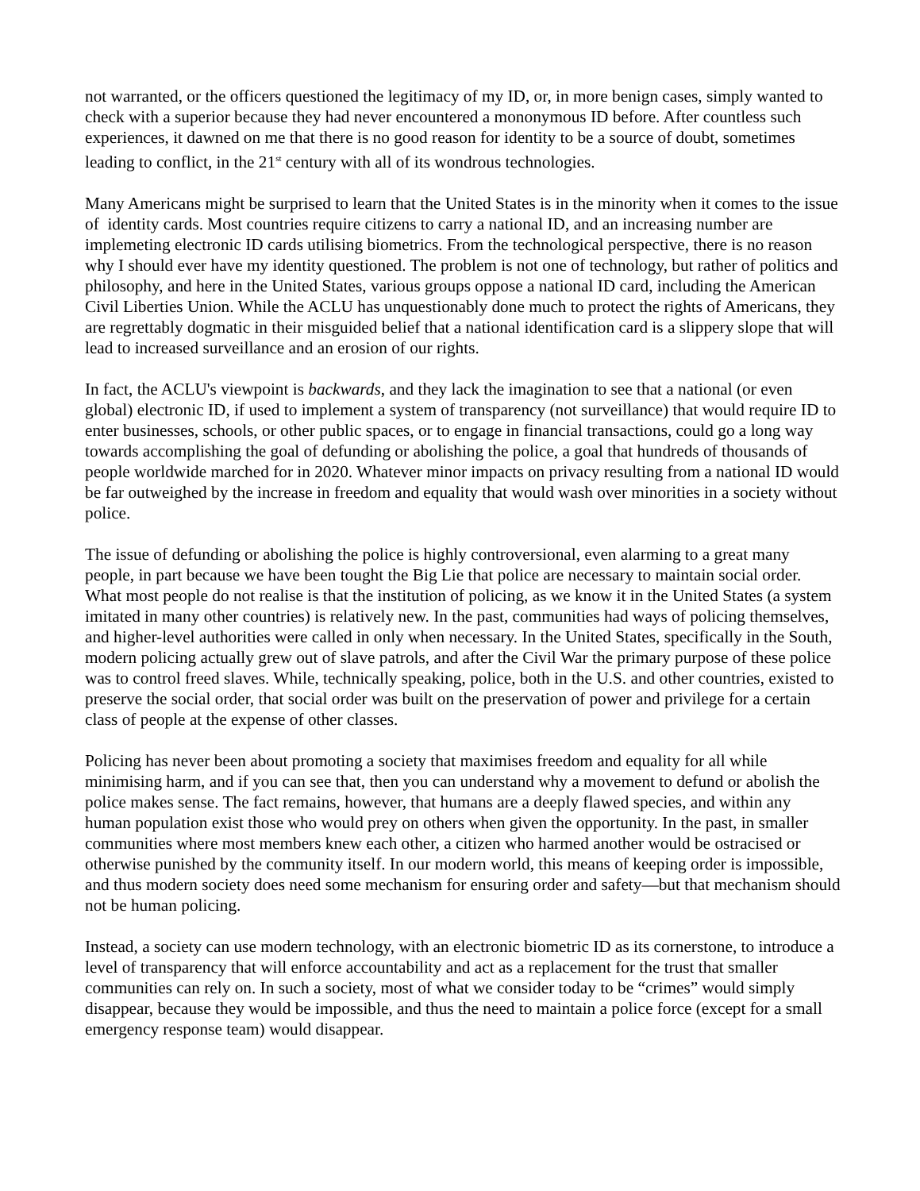not warranted, or the officers questioned the legitimacy of my ID, or, in more benign cases, simply wanted to check with a superior because they had never encountered a mononymous ID before. After countless such experiences, it dawned on me that there is no good reason for identity to be a source of doubt, sometimes leading to conflict, in the 21<sup>st</sup> century with all of its wondrous technologies.
Many Americans might be surprised to learn that the United States is in the minority when it comes to the issue of identity cards. Most countries require citizens to carry a national ID, and an increasing number are implemeting electronic ID cards utilising biometrics. From the technological perspective, there is no reason why I should ever have my identity questioned. The problem is not one of technology, but rather of politics and philosophy, and here in the United States, various groups oppose a national ID card, including the American Civil Liberties Union. While the ACLU has unquestionably done much to protect the rights of Americans, they are regrettably dogmatic in their misguided belief that a national identification card is a slippery slope that will lead to increased surveillance and an erosion of our rights.
In fact, the ACLU's viewpoint is backwards, and they lack the imagination to see that a national (or even global) electronic ID, if used to implement a system of transparency (not surveillance) that would require ID to enter businesses, schools, or other public spaces, or to engage in financial transactions, could go a long way towards accomplishing the goal of defunding or abolishing the police, a goal that hundreds of thousands of people worldwide marched for in 2020. Whatever minor impacts on privacy resulting from a national ID would be far outweighed by the increase in freedom and equality that would wash over minorities in a society without police.
The issue of defunding or abolishing the police is highly controversional, even alarming to a great many people, in part because we have been tought the Big Lie that police are necessary to maintain social order. What most people do not realise is that the institution of policing, as we know it in the United States (a system imitated in many other countries) is relatively new. In the past, communities had ways of policing themselves, and higher-level authorities were called in only when necessary. In the United States, specifically in the South, modern policing actually grew out of slave patrols, and after the Civil War the primary purpose of these police was to control freed slaves. While, technically speaking, police, both in the U.S. and other countries, existed to preserve the social order, that social order was built on the preservation of power and privilege for a certain class of people at the expense of other classes.
Policing has never been about promoting a society that maximises freedom and equality for all while minimising harm, and if you can see that, then you can understand why a movement to defund or abolish the police makes sense. The fact remains, however, that humans are a deeply flawed species, and within any human population exist those who would prey on others when given the opportunity. In the past, in smaller communities where most members knew each other, a citizen who harmed another would be ostracised or otherwise punished by the community itself. In our modern world, this means of keeping order is impossible, and thus modern society does need some mechanism for ensuring order and safety—but that mechanism should not be human policing.
Instead, a society can use modern technology, with an electronic biometric ID as its cornerstone, to introduce a level of transparency that will enforce accountability and act as a replacement for the trust that smaller communities can rely on. In such a society, most of what we consider today to be “crimes” would simply disappear, because they would be impossible, and thus the need to maintain a police force (except for a small emergency response team) would disappear.